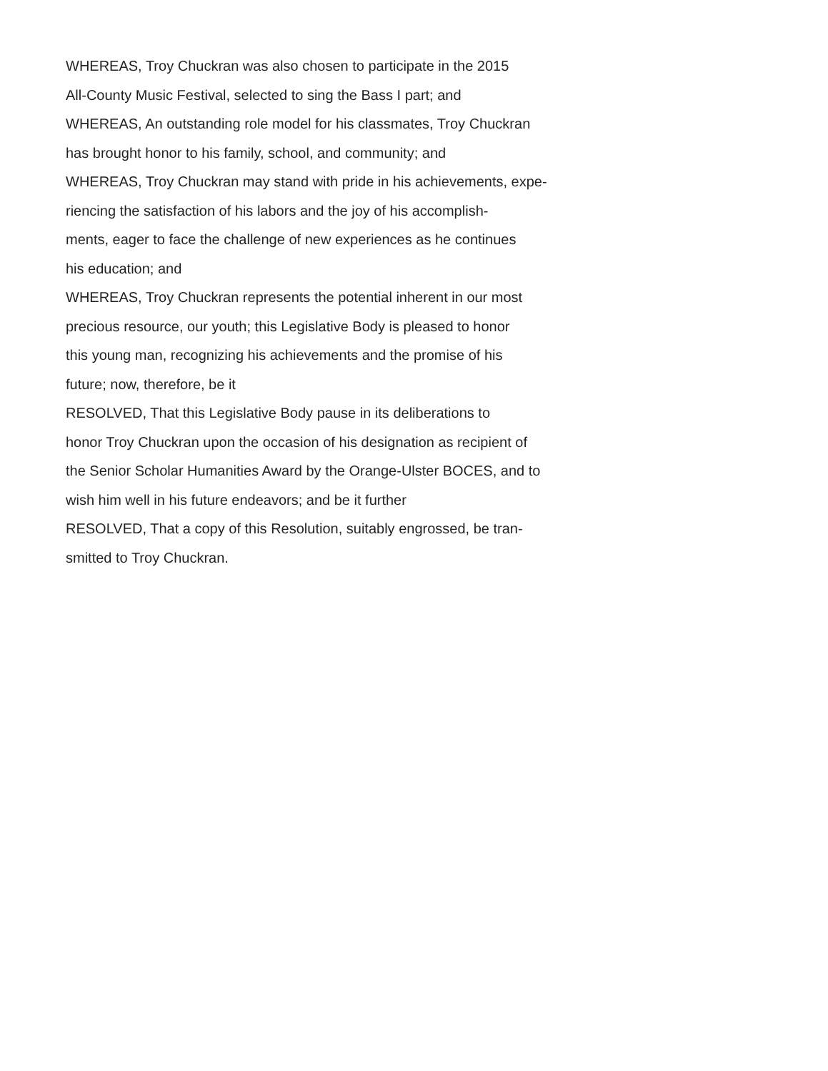WHEREAS, Troy Chuckran was also chosen to participate in the 2015
All-County Music Festival, selected to sing the Bass I part; and
WHEREAS, An outstanding role model for his classmates, Troy Chuckran
has brought honor to his family, school, and community; and
WHEREAS, Troy Chuckran may stand with pride in his achievements, expe-
riencing the satisfaction of his labors and the joy of his accomplish-
ments, eager to face the challenge of new experiences as he continues
his education; and
WHEREAS, Troy Chuckran represents the potential inherent in our most
precious resource, our youth; this Legislative Body is pleased to honor
this young man, recognizing his achievements and the promise of his
future; now, therefore, be it
RESOLVED, That this Legislative Body pause in its deliberations to
honor Troy Chuckran upon the occasion of his designation as recipient of
the Senior Scholar Humanities Award by the Orange-Ulster BOCES, and to
wish him well in his future endeavors; and be it further
RESOLVED, That a copy of this Resolution, suitably engrossed, be tran-
smitted to Troy Chuckran.